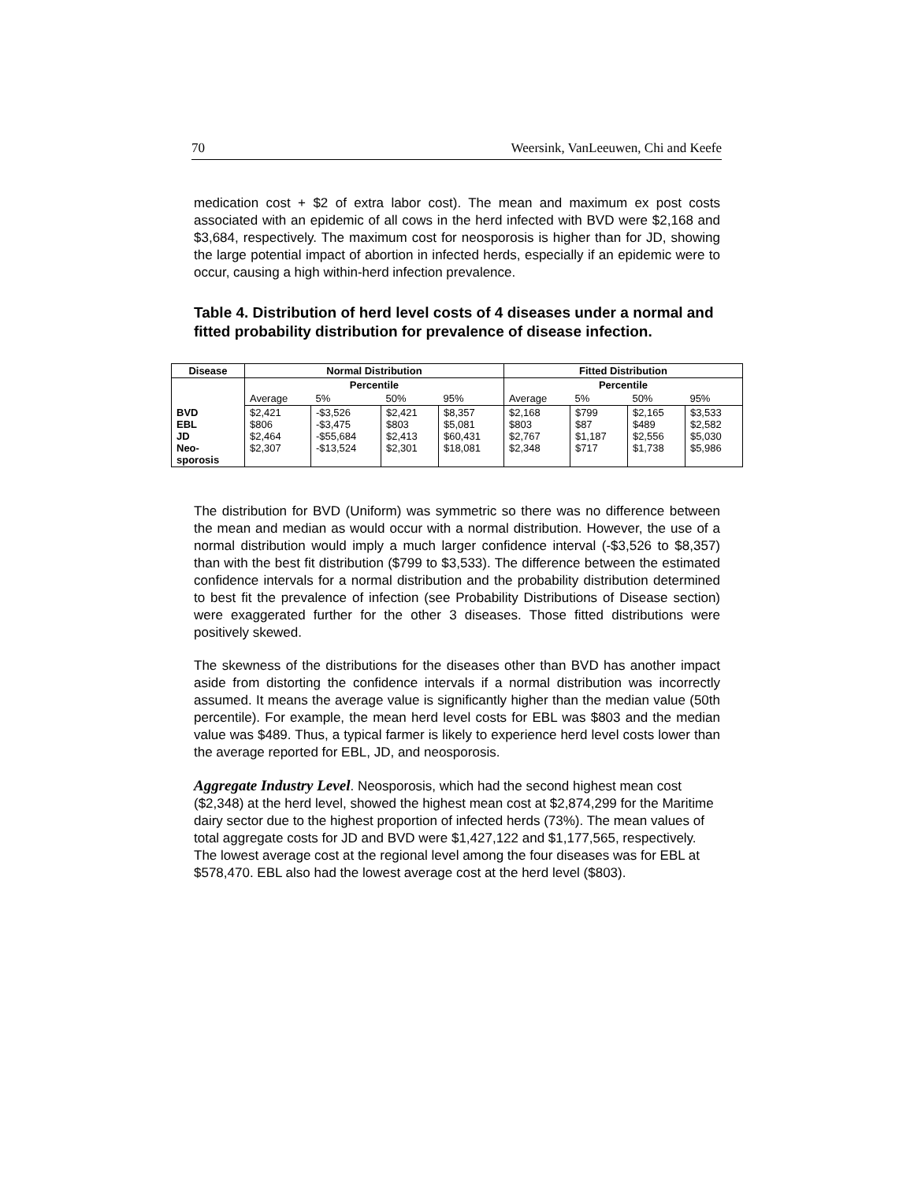70 Weersink, VanLeeuwen, Chi and Keefe
medication cost + $2 of extra labor cost). The mean and maximum ex post costs associated with an epidemic of all cows in the herd infected with BVD were $2,168 and $3,684, respectively. The maximum cost for neosporosis is higher than for JD, showing the large potential impact of abortion in infected herds, especially if an epidemic were to occur, causing a high within-herd infection prevalence.
Table 4. Distribution of herd level costs of 4 diseases under a normal and fitted probability distribution for prevalence of disease infection.
| Disease | Normal Distribution | | | | Fitted Distribution | | | |
| --- | --- | --- | --- | --- | --- | --- | --- | --- |
| | Percentile | | | | Percentile | | | |
| | Average | 5% | 50% | 95% | Average | 5% | 50% | 95% |
| BVD EBL JD Neo- sporosis | $2,421 $806 $2,464 $2,307 | -$3,526 -$3,475 -$55,684 -$13,524 | $2,421 $803 $2,413 $2,301 | $8,357 $5,081 $60,431 $18,081 | $2,168 $803 $2,767 $2,348 | $799 $87 $1,187 $717 | $2,165 $489 $2,556 $1,738 | $3,533 $2,582 $5,030 $5,986 |
The distribution for BVD (Uniform) was symmetric so there was no difference between the mean and median as would occur with a normal distribution. However, the use of a normal distribution would imply a much larger confidence interval (-$3,526 to $8,357) than with the best fit distribution ($799 to $3,533). The difference between the estimated confidence intervals for a normal distribution and the probability distribution determined to best fit the prevalence of infection (see Probability Distributions of Disease section) were exaggerated further for the other 3 diseases. Those fitted distributions were positively skewed.
The skewness of the distributions for the diseases other than BVD has another impact aside from distorting the confidence intervals if a normal distribution was incorrectly assumed. It means the average value is significantly higher than the median value (50th percentile). For example, the mean herd level costs for EBL was $803 and the median value was $489. Thus, a typical farmer is likely to experience herd level costs lower than the average reported for EBL, JD, and neosporosis.
Aggregate Industry Level. Neosporosis, which had the second highest mean cost ($2,348) at the herd level, showed the highest mean cost at $2,874,299 for the Maritime dairy sector due to the highest proportion of infected herds (73%). The mean values of total aggregate costs for JD and BVD were $1,427,122 and $1,177,565, respectively. The lowest average cost at the regional level among the four diseases was for EBL at $578,470. EBL also had the lowest average cost at the herd level ($803).